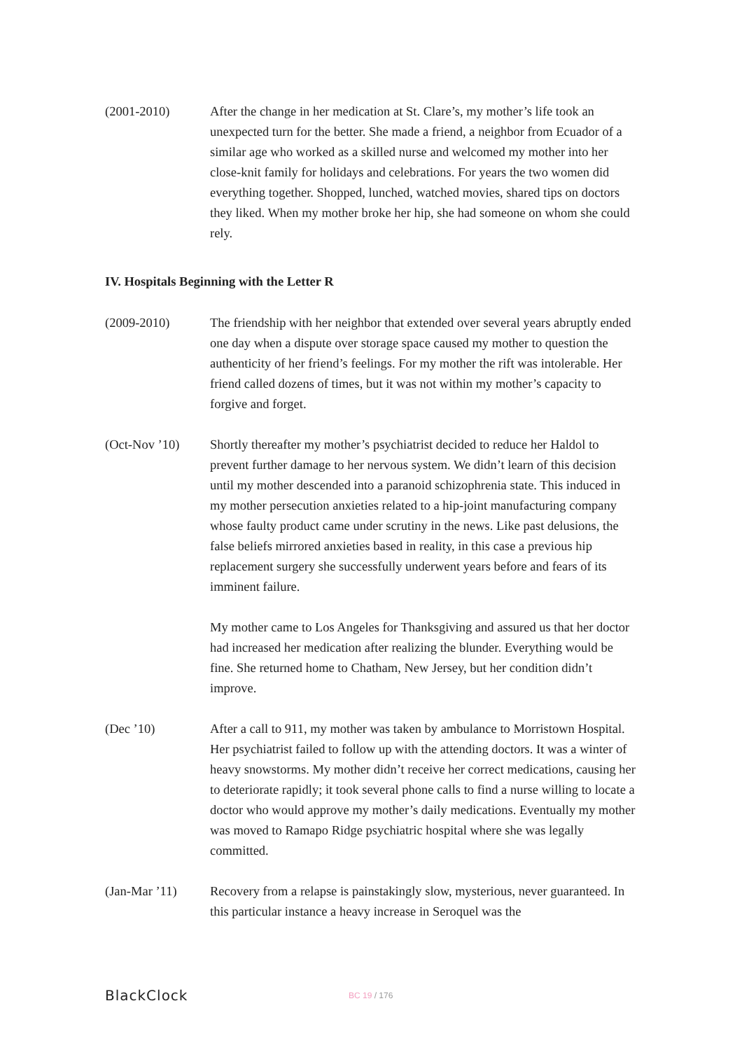(2001-2010) After the change in her medication at St. Clare’s, my mother’s life took an unexpected turn for the better. She made a friend, a neighbor from Ecuador of a similar age who worked as a skilled nurse and welcomed my mother into her close-knit family for holidays and celebrations. For years the two women did everything together. Shopped, lunched, watched movies, shared tips on doctors they liked. When my mother broke her hip, she had someone on whom she could rely.
IV. Hospitals Beginning with the Letter R
(2009-2010) The friendship with her neighbor that extended over several years abruptly ended one day when a dispute over storage space caused my mother to question the authenticity of her friend’s feelings. For my mother the rift was intolerable. Her friend called dozens of times, but it was not within my mother’s capacity to forgive and forget.
(Oct-Nov ’10) Shortly thereafter my mother’s psychiatrist decided to reduce her Haldol to prevent further damage to her nervous system. We didn’t learn of this decision until my mother descended into a paranoid schizophrenia state. This induced in my mother persecution anxieties related to a hip-joint manufacturing company whose faulty product came under scrutiny in the news. Like past delusions, the false beliefs mirrored anxieties based in reality, in this case a previous hip replacement surgery she successfully underwent years before and fears of its imminent failure.
My mother came to Los Angeles for Thanksgiving and assured us that her doctor had increased her medication after realizing the blunder. Everything would be fine. She returned home to Chatham, New Jersey, but her condition didn’t improve.
(Dec ’10) After a call to 911, my mother was taken by ambulance to Morristown Hospital. Her psychiatrist failed to follow up with the attending doctors. It was a winter of heavy snowstorms. My mother didn’t receive her correct medications, causing her to deteriorate rapidly; it took several phone calls to find a nurse willing to locate a doctor who would approve my mother’s daily medications. Eventually my mother was moved to Ramapo Ridge psychiatric hospital where she was legally committed.
(Jan-Mar ’11) Recovery from a relapse is painstakingly slow, mysterious, never guaranteed. In this particular instance a heavy increase in Seroquel was the
BlackClock
BC 19 / 176